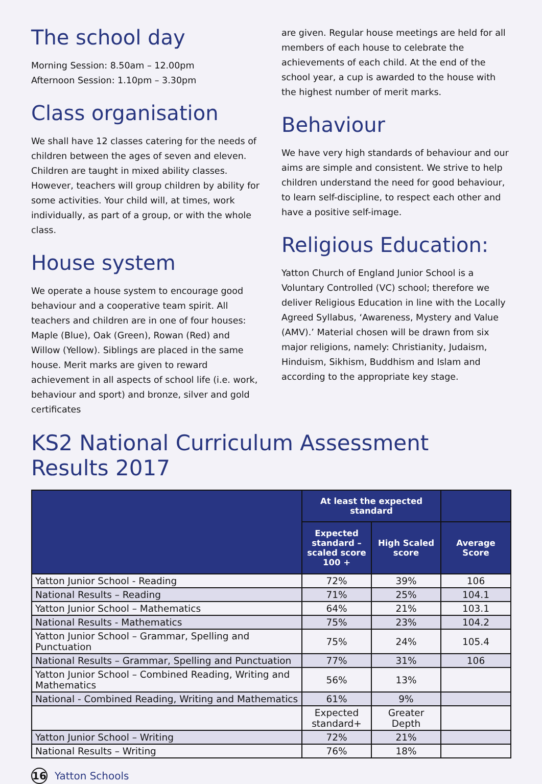The school day
Morning Session: 8.50am – 12.00pm
Afternoon Session: 1.10pm – 3.30pm
Class organisation
We shall have 12 classes catering for the needs of children between the ages of seven and eleven. Children are taught in mixed ability classes. However, teachers will group children by ability for some activities. Your child will, at times, work individually, as part of a group, or with the whole class.
House system
We operate a house system to encourage good behaviour and a cooperative team spirit. All teachers and children are in one of four houses: Maple (Blue), Oak (Green), Rowan (Red) and Willow (Yellow). Siblings are placed in the same house. Merit marks are given to reward achievement in all aspects of school life (i.e. work, behaviour and sport) and bronze, silver and gold certificates
are given. Regular house meetings are held for all members of each house to celebrate the achievements of each child. At the end of the school year, a cup is awarded to the house with the highest number of merit marks.
Behaviour
We have very high standards of behaviour and our aims are simple and consistent. We strive to help children understand the need for good behaviour, to learn self-discipline, to respect each other and have a positive self-image.
Religious Education:
Yatton Church of England Junior School is a Voluntary Controlled (VC) school; therefore we deliver Religious Education in line with the Locally Agreed Syllabus, ‘Awareness, Mystery and Value (AMV).’ Material chosen will be drawn from six major religions, namely: Christianity, Judaism, Hinduism, Sikhism, Buddhism and Islam and according to the appropriate key stage.
KS2 National Curriculum Assessment Results 2017
| | At least the expected standard | | |
| --- | --- | --- | --- |
| | Expected standard – scaled score 100 + | High Scaled score | Average Score |
| Yatton Junior School - Reading | 72% | 39% | 106 |
| National Results – Reading | 71% | 25% | 104.1 |
| Yatton Junior School – Mathematics | 64% | 21% | 103.1 |
| National Results - Mathematics | 75% | 23% | 104.2 |
| Yatton Junior School – Grammar, Spelling and Punctuation | 75% | 24% | 105.4 |
| National Results – Grammar, Spelling and Punctuation | 77% | 31% | 106 |
| Yatton Junior School – Combined Reading, Writing and Mathematics | 56% | 13% | |
| National - Combined Reading, Writing and Mathematics | 61% | 9% | |
| | Expected standard+ | Greater Depth | |
| Yatton Junior School – Writing | 72% | 21% | |
| National Results – Writing | 76% | 18% | |
16 Yatton Schools